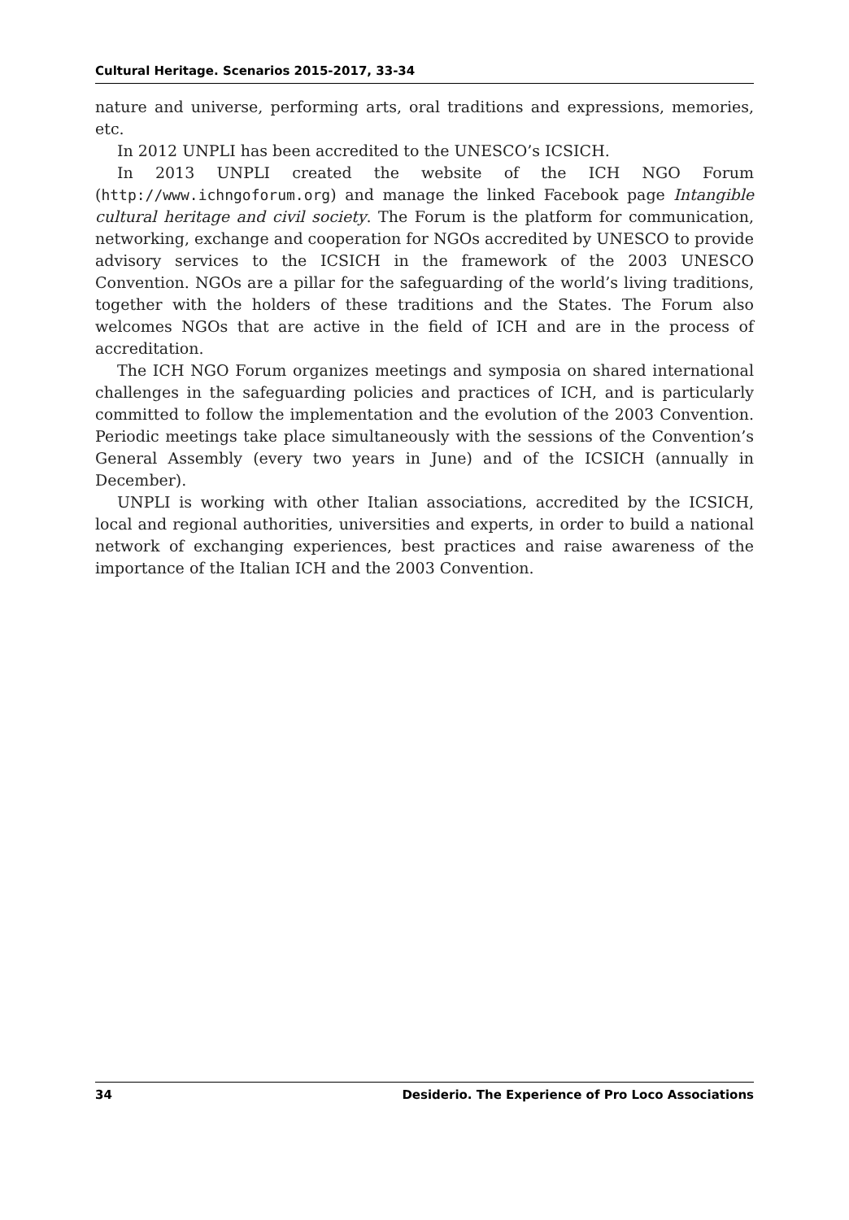Cultural Heritage. Scenarios 2015-2017, 33-34
nature and universe, performing arts, oral traditions and expressions, memories, etc.
In 2012 UNPLI has been accredited to the UNESCO’s ICSICH.
In 2013 UNPLI created the website of the ICH NGO Forum (http://www.ichngoforum.org) and manage the linked Facebook page Intangible cultural heritage and civil society. The Forum is the platform for communication, networking, exchange and cooperation for NGOs accredited by UNESCO to provide advisory services to the ICSICH in the framework of the 2003 UNESCO Convention. NGOs are a pillar for the safeguarding of the world’s living traditions, together with the holders of these traditions and the States. The Forum also welcomes NGOs that are active in the field of ICH and are in the process of accreditation.
The ICH NGO Forum organizes meetings and symposia on shared international challenges in the safeguarding policies and practices of ICH, and is particularly committed to follow the implementation and the evolution of the 2003 Convention. Periodic meetings take place simultaneously with the sessions of the Convention’s General Assembly (every two years in June) and of the ICSICH (annually in December).
UNPLI is working with other Italian associations, accredited by the ICSICH, local and regional authorities, universities and experts, in order to build a national network of exchanging experiences, best practices and raise awareness of the importance of the Italian ICH and the 2003 Convention.
34 Desiderio. The Experience of Pro Loco Associations